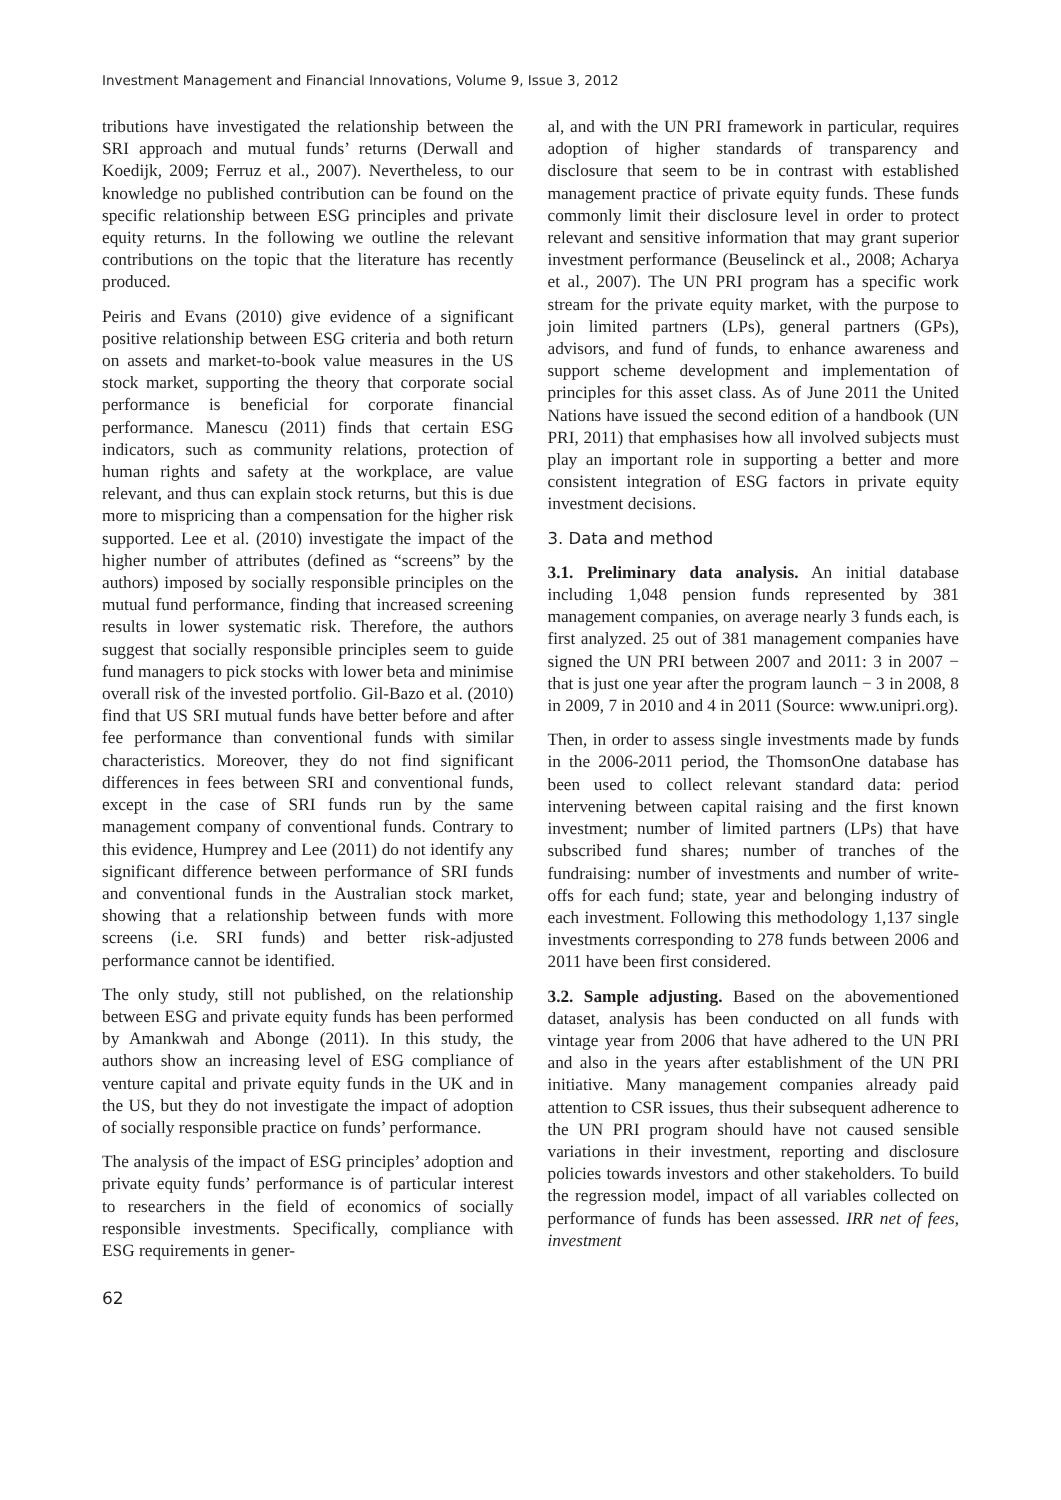Investment Management and Financial Innovations, Volume 9, Issue 3, 2012
tributions have investigated the relationship between the SRI approach and mutual funds’ returns (Derwall and Koedijk, 2009; Ferruz et al., 2007). Nevertheless, to our knowledge no published contribution can be found on the specific relationship between ESG principles and private equity returns. In the following we outline the relevant contributions on the topic that the literature has recently produced.
Peiris and Evans (2010) give evidence of a significant positive relationship between ESG criteria and both return on assets and market-to-book value measures in the US stock market, supporting the theory that corporate social performance is beneficial for corporate financial performance. Manescu (2011) finds that certain ESG indicators, such as community relations, protection of human rights and safety at the workplace, are value relevant, and thus can explain stock returns, but this is due more to mispricing than a compensation for the higher risk supported. Lee et al. (2010) investigate the impact of the higher number of attributes (defined as “screens” by the authors) imposed by socially responsible principles on the mutual fund performance, finding that increased screening results in lower systematic risk. Therefore, the authors suggest that socially responsible principles seem to guide fund managers to pick stocks with lower beta and minimise overall risk of the invested portfolio. Gil-Bazo et al. (2010) find that US SRI mutual funds have better before and after fee performance than conventional funds with similar characteristics. Moreover, they do not find significant differences in fees between SRI and conventional funds, except in the case of SRI funds run by the same management company of conventional funds. Contrary to this evidence, Humprey and Lee (2011) do not identify any significant difference between performance of SRI funds and conventional funds in the Australian stock market, showing that a relationship between funds with more screens (i.e. SRI funds) and better risk-adjusted performance cannot be identified.
The only study, still not published, on the relationship between ESG and private equity funds has been performed by Amankwah and Abonge (2011). In this study, the authors show an increasing level of ESG compliance of venture capital and private equity funds in the UK and in the US, but they do not investigate the impact of adoption of socially responsible practice on funds’ performance.
The analysis of the impact of ESG principles’ adoption and private equity funds’ performance is of particular interest to researchers in the field of economics of socially responsible investments. Specifically, compliance with ESG requirements in gener-
al, and with the UN PRI framework in particular, requires adoption of higher standards of transparency and disclosure that seem to be in contrast with established management practice of private equity funds. These funds commonly limit their disclosure level in order to protect relevant and sensitive information that may grant superior investment performance (Beuselinck et al., 2008; Acharya et al., 2007). The UN PRI program has a specific work stream for the private equity market, with the purpose to join limited partners (LPs), general partners (GPs), advisors, and fund of funds, to enhance awareness and support scheme development and implementation of principles for this asset class. As of June 2011 the United Nations have issued the second edition of a handbook (UN PRI, 2011) that emphasises how all involved subjects must play an important role in supporting a better and more consistent integration of ESG factors in private equity investment decisions.
3. Data and method
3.1. Preliminary data analysis. An initial database including 1,048 pension funds represented by 381 management companies, on average nearly 3 funds each, is first analyzed. 25 out of 381 management companies have signed the UN PRI between 2007 and 2011: 3 in 2007 − that is just one year after the program launch − 3 in 2008, 8 in 2009, 7 in 2010 and 4 in 2011 (Source: www.unipri.org).
Then, in order to assess single investments made by funds in the 2006-2011 period, the ThomsonOne database has been used to collect relevant standard data: period intervening between capital raising and the first known investment; number of limited partners (LPs) that have subscribed fund shares; number of tranches of the fundraising: number of investments and number of write-offs for each fund; state, year and belonging industry of each investment. Following this methodology 1,137 single investments corresponding to 278 funds between 2006 and 2011 have been first considered.
3.2. Sample adjusting. Based on the abovementioned dataset, analysis has been conducted on all funds with vintage year from 2006 that have adhered to the UN PRI and also in the years after establishment of the UN PRI initiative. Many management companies already paid attention to CSR issues, thus their subsequent adherence to the UN PRI program should have not caused sensible variations in their investment, reporting and disclosure policies towards investors and other stakeholders. To build the regression model, impact of all variables collected on performance of funds has been assessed. IRR net of fees, investment
62